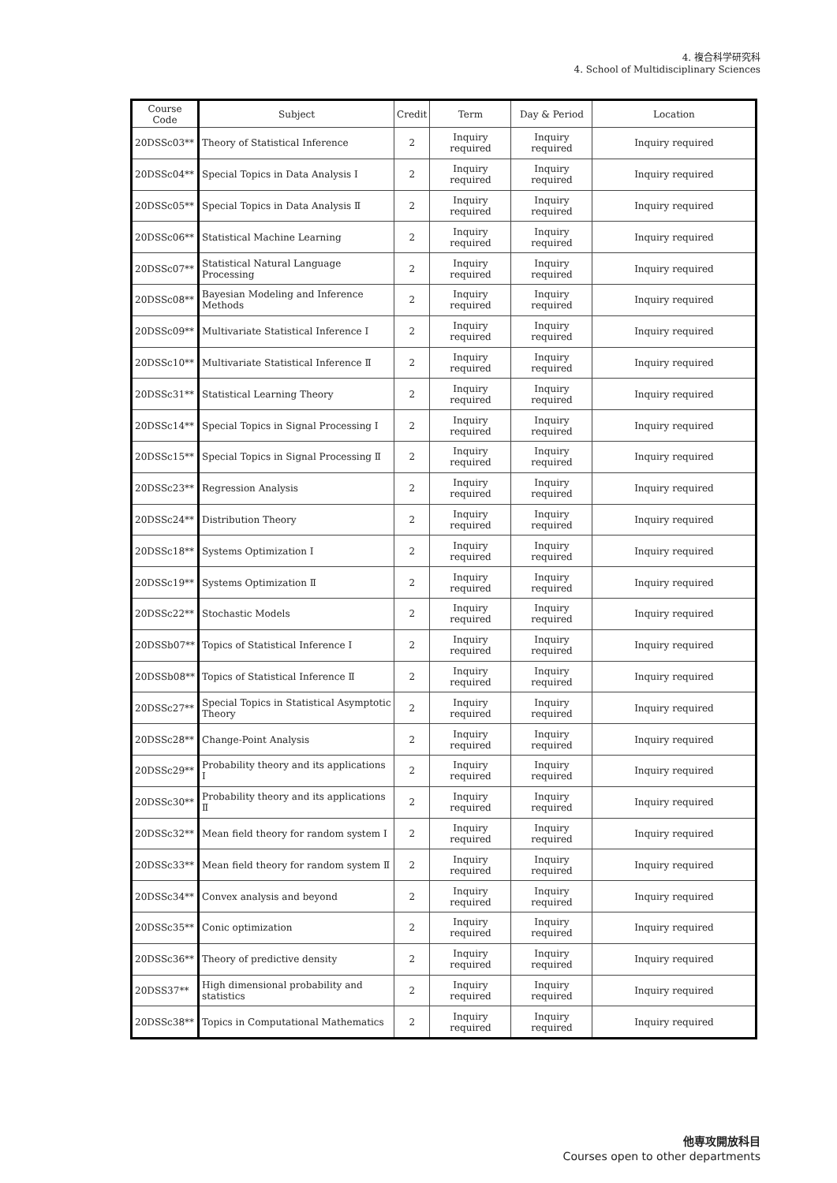4. 複合科学研究科
4. School of Multidisciplinary Sciences
| Course Code | Subject | Credit | Term | Day & Period | Location |
| --- | --- | --- | --- | --- | --- |
| 20DSSc03** | Theory of Statistical Inference | 2 | Inquiry required | Inquiry required | Inquiry required |
| 20DSSc04** | Special Topics in Data Analysis Ⅰ | 2 | Inquiry required | Inquiry required | Inquiry required |
| 20DSSc05** | Special Topics in Data Analysis Ⅱ | 2 | Inquiry required | Inquiry required | Inquiry required |
| 20DSSc06** | Statistical Machine Learning | 2 | Inquiry required | Inquiry required | Inquiry required |
| 20DSSc07** | Statistical Natural Language Processing | 2 | Inquiry required | Inquiry required | Inquiry required |
| 20DSSc08** | Bayesian Modeling and Inference Methods | 2 | Inquiry required | Inquiry required | Inquiry required |
| 20DSSc09** | Multivariate Statistical Inference Ⅰ | 2 | Inquiry required | Inquiry required | Inquiry required |
| 20DSSc10** | Multivariate Statistical Inference Ⅱ | 2 | Inquiry required | Inquiry required | Inquiry required |
| 20DSSc31** | Statistical Learning Theory | 2 | Inquiry required | Inquiry required | Inquiry required |
| 20DSSc14** | Special Topics in Signal Processing Ⅰ | 2 | Inquiry required | Inquiry required | Inquiry required |
| 20DSSc15** | Special Topics in Signal Processing Ⅱ | 2 | Inquiry required | Inquiry required | Inquiry required |
| 20DSSc23** | Regression Analysis | 2 | Inquiry required | Inquiry required | Inquiry required |
| 20DSSc24** | Distribution Theory | 2 | Inquiry required | Inquiry required | Inquiry required |
| 20DSSc18** | Systems Optimization Ⅰ | 2 | Inquiry required | Inquiry required | Inquiry required |
| 20DSSc19** | Systems Optimization Ⅱ | 2 | Inquiry required | Inquiry required | Inquiry required |
| 20DSSc22** | Stochastic Models | 2 | Inquiry required | Inquiry required | Inquiry required |
| 20DSSb07** | Topics of Statistical Inference Ⅰ | 2 | Inquiry required | Inquiry required | Inquiry required |
| 20DSSb08** | Topics of Statistical Inference Ⅱ | 2 | Inquiry required | Inquiry required | Inquiry required |
| 20DSSc27** | Special Topics in Statistical Asymptotic Theory | 2 | Inquiry required | Inquiry required | Inquiry required |
| 20DSSc28** | Change-Point Analysis | 2 | Inquiry required | Inquiry required | Inquiry required |
| 20DSSc29** | Probability theory and its applications Ⅰ | 2 | Inquiry required | Inquiry required | Inquiry required |
| 20DSSc30** | Probability theory and its applications Ⅱ | 2 | Inquiry required | Inquiry required | Inquiry required |
| 20DSSc32** | Mean field theory for random system Ⅰ | 2 | Inquiry required | Inquiry required | Inquiry required |
| 20DSSc33** | Mean field theory for random system Ⅱ | 2 | Inquiry required | Inquiry required | Inquiry required |
| 20DSSc34** | Convex analysis and beyond | 2 | Inquiry required | Inquiry required | Inquiry required |
| 20DSSc35** | Conic optimization | 2 | Inquiry required | Inquiry required | Inquiry required |
| 20DSSc36** | Theory of predictive density | 2 | Inquiry required | Inquiry required | Inquiry required |
| 20DSS37** | High dimensional probability and statistics | 2 | Inquiry required | Inquiry required | Inquiry required |
| 20DSSc38** | Topics in Computational Mathematics | 2 | Inquiry required | Inquiry required | Inquiry required |
他専攻開放科目
Courses open to other departments